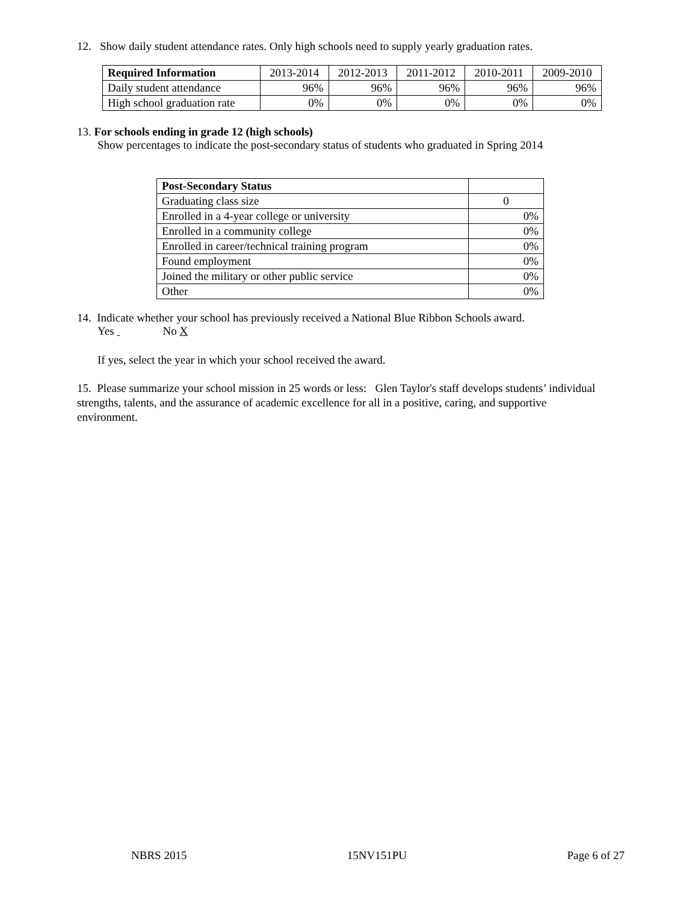12. Show daily student attendance rates. Only high schools need to supply yearly graduation rates.
| Required Information | 2013-2014 | 2012-2013 | 2011-2012 | 2010-2011 | 2009-2010 |
| --- | --- | --- | --- | --- | --- |
| Daily student attendance | 96% | 96% | 96% | 96% | 96% |
| High school graduation rate | 0% | 0% | 0% | 0% | 0% |
13. For schools ending in grade 12 (high schools)
Show percentages to indicate the post-secondary status of students who graduated in Spring 2014
| Post-Secondary Status | |
| --- | --- |
| Graduating class size | 0 |
| Enrolled in a 4-year college or university | 0% |
| Enrolled in a community college | 0% |
| Enrolled in career/technical training program | 0% |
| Found employment | 0% |
| Joined the military or other public service | 0% |
| Other | 0% |
14. Indicate whether your school has previously received a National Blue Ribbon Schools award.
Yes No X
If yes, select the year in which your school received the award.
15. Please summarize your school mission in 25 words or less: Glen Taylor's staff develops students’ individual strengths, talents, and the assurance of academic excellence for all in a positive, caring, and supportive environment.
NBRS 2015 15NV151PU Page 6 of 27